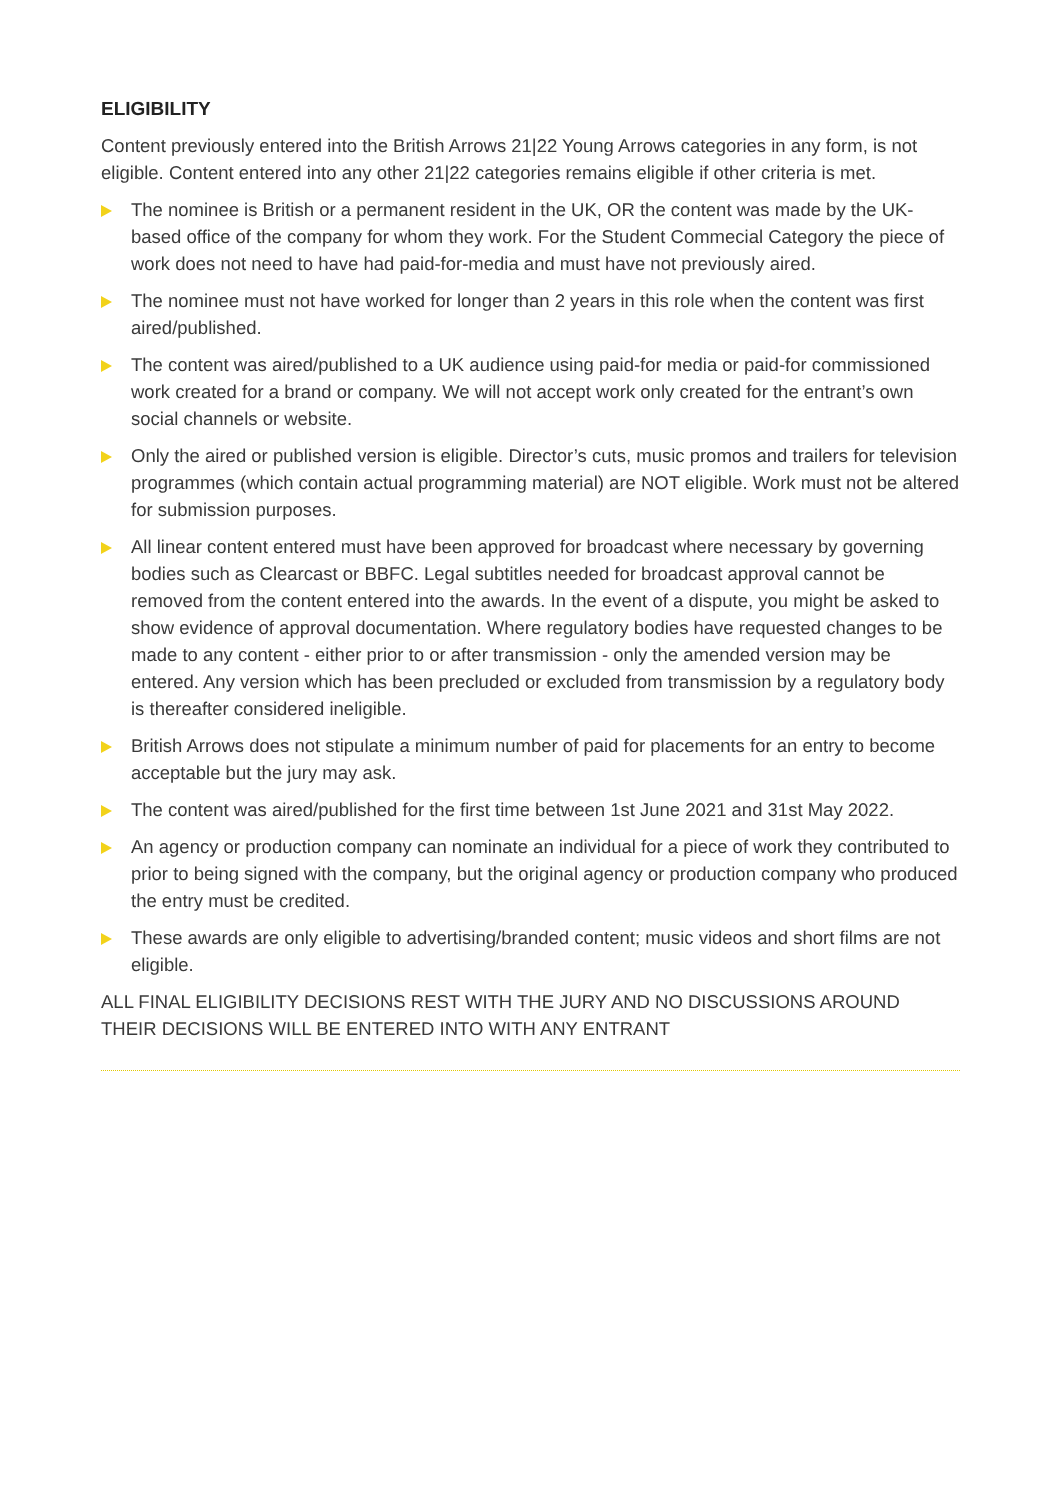ELIGIBILITY
Content previously entered into the British Arrows 21|22 Young Arrows categories in any form, is not eligible. Content entered into any other 21|22 categories remains eligible if other criteria is met.
The nominee is British or a permanent resident in the UK, OR the content was made by the UK-based office of the company for whom they work. For the Student Commecial Category the piece of work does not need to have had paid-for-media and must have not previously aired.
The nominee must not have worked for longer than 2 years in this role when the content was first aired/published.
The content was aired/published to a UK audience using paid-for media or paid-for commissioned work created for a brand or company. We will not accept work only created for the entrant’s own social channels or website.
Only the aired or published version is eligible. Director’s cuts, music promos and trailers for television programmes (which contain actual programming material) are NOT eligible. Work must not be altered for submission purposes.
All linear content entered must have been approved for broadcast where necessary by governing bodies such as Clearcast or BBFC. Legal subtitles needed for broadcast approval cannot be removed from the content entered into the awards. In the event of a dispute, you might be asked to show evidence of approval documentation. Where regulatory bodies have requested changes to be made to any content - either prior to or after transmission - only the amended version may be entered. Any version which has been precluded or excluded from transmission by a regulatory body is thereafter considered ineligible.
British Arrows does not stipulate a minimum number of paid for placements for an entry to become acceptable but the jury may ask.
The content was aired/published for the first time between 1st June 2021 and 31st May 2022.
An agency or production company can nominate an individual for a piece of work they contributed to prior to being signed with the company, but the original agency or production company who produced the entry must be credited.
These awards are only eligible to advertising/branded content; music videos and short films are not eligible.
ALL FINAL ELIGIBILITY DECISIONS REST WITH THE JURY AND NO DISCUSSIONS AROUND
THEIR DECISIONS WILL BE ENTERED INTO WITH ANY ENTRANT